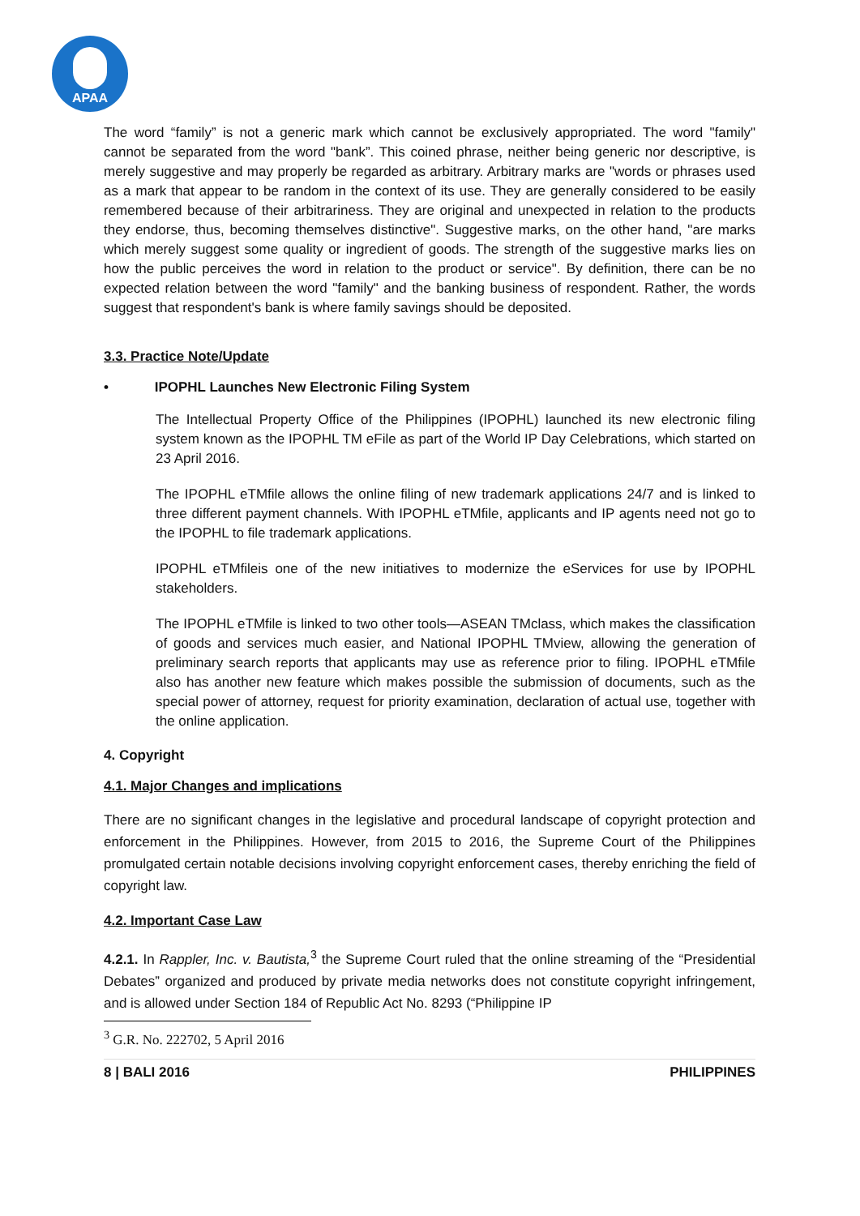APAA
The word “family” is not a generic mark which cannot be exclusively appropriated. The word "family" cannot be separated from the word "bank”. This coined phrase, neither being generic nor descriptive, is merely suggestive and may properly be regarded as arbitrary. Arbitrary marks are "words or phrases used as a mark that appear to be random in the context of its use. They are generally considered to be easily remembered because of their arbitrariness. They are original and unexpected in relation to the products they endorse, thus, becoming themselves distinctive". Suggestive marks, on the other hand, "are marks which merely suggest some quality or ingredient of goods. The strength of the suggestive marks lies on how the public perceives the word in relation to the product or service". By definition, there can be no expected relation between the word "family" and the banking business of respondent. Rather, the words suggest that respondent's bank is where family savings should be deposited.
3.3. Practice Note/Update
• IPOPHL Launches New Electronic Filing System
The Intellectual Property Office of the Philippines (IPOPHL) launched its new electronic filing system known as the IPOPHL TM eFile as part of the World IP Day Celebrations, which started on 23 April 2016.
The IPOPHL eTMfile allows the online filing of new trademark applications 24/7 and is linked to three different payment channels. With IPOPHL eTMfile, applicants and IP agents need not go to the IPOPHL to file trademark applications.
IPOPHL eTMfileis one of the new initiatives to modernize the eServices for use by IPOPHL stakeholders.
The IPOPHL eTMfile is linked to two other tools—ASEAN TMclass, which makes the classification of goods and services much easier, and National IPOPHL TMview, allowing the generation of preliminary search reports that applicants may use as reference prior to filing. IPOPHL eTMfile also has another new feature which makes possible the submission of documents, such as the special power of attorney, request for priority examination, declaration of actual use, together with the online application.
4. Copyright
4.1. Major Changes and implications
There are no significant changes in the legislative and procedural landscape of copyright protection and enforcement in the Philippines. However, from 2015 to 2016, the Supreme Court of the Philippines promulgated certain notable decisions involving copyright enforcement cases, thereby enriching the field of copyright law.
4.2. Important Case Law
4.2.1. In Rappler, Inc. v. Bautista,<sup>3</sup> the Supreme Court ruled that the online streaming of the “Presidential Debates” organized and produced by private media networks does not constitute copyright infringement, and is allowed under Section 184 of Republic Act No. 8293 (“Philippine IP
<sup>3</sup> G.R. No. 222702, 5 April 2016
8 | BALI 2016 PHILIPPINES